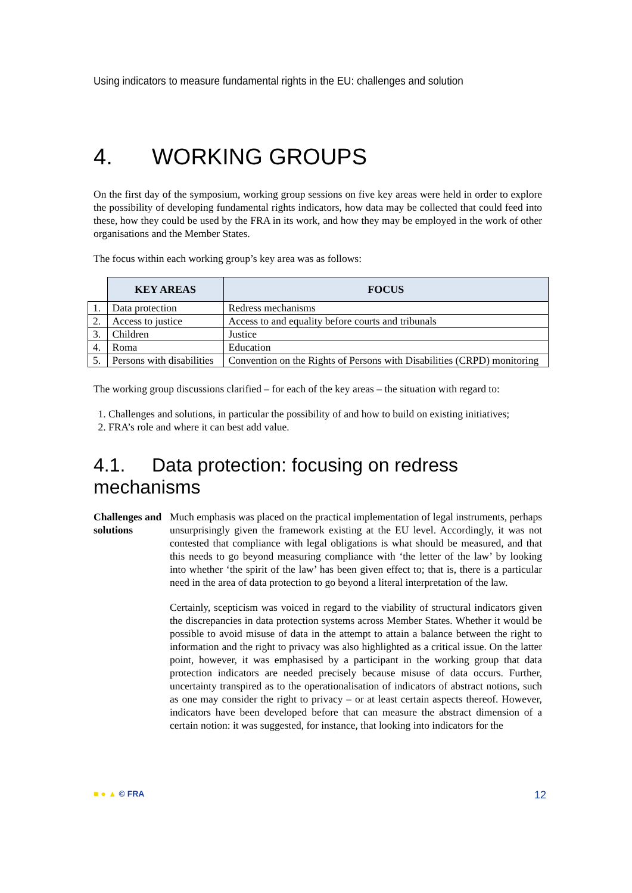Using indicators to measure fundamental rights in the EU: challenges and solution
4. WORKING GROUPS
On the first day of the symposium, working group sessions on five key areas were held in order to explore the possibility of developing fundamental rights indicators, how data may be collected that could feed into these, how they could be used by the FRA in its work, and how they may be employed in the work of other organisations and the Member States.
The focus within each working group’s key area was as follows:
| | KEY AREAS | FOCUS |
| --- | --- | --- |
| 1. | Data protection | Redress mechanisms |
| 2. | Access to justice | Access to and equality before courts and tribunals |
| 3. | Children | Justice |
| 4. | Roma | Education |
| 5. | Persons with disabilities | Convention on the Rights of Persons with Disabilities (CRPD) monitoring |
The working group discussions clarified – for each of the key areas – the situation with regard to:
1. Challenges and solutions, in particular the possibility of and how to build on existing initiatives;
2. FRA’s role and where it can best add value.
4.1. Data protection: focusing on redress mechanisms
Challenges and solutions
Much emphasis was placed on the practical implementation of legal instruments, perhaps unsurprisingly given the framework existing at the EU level. Accordingly, it was not contested that compliance with legal obligations is what should be measured, and that this needs to go beyond measuring compliance with ‘the letter of the law’ by looking into whether ‘the spirit of the law’ has been given effect to; that is, there is a particular need in the area of data protection to go beyond a literal interpretation of the law.
Certainly, scepticism was voiced in regard to the viability of structural indicators given the discrepancies in data protection systems across Member States. Whether it would be possible to avoid misuse of data in the attempt to attain a balance between the right to information and the right to privacy was also highlighted as a critical issue. On the latter point, however, it was emphasised by a participant in the working group that data protection indicators are needed precisely because misuse of data occurs. Further, uncertainty transpired as to the operationalisation of indicators of abstract notions, such as one may consider the right to privacy – or at least certain aspects thereof. However, indicators have been developed before that can measure the abstract dimension of a certain notion: it was suggested, for instance, that looking into indicators for the
■ ● ▲ © FRA 12